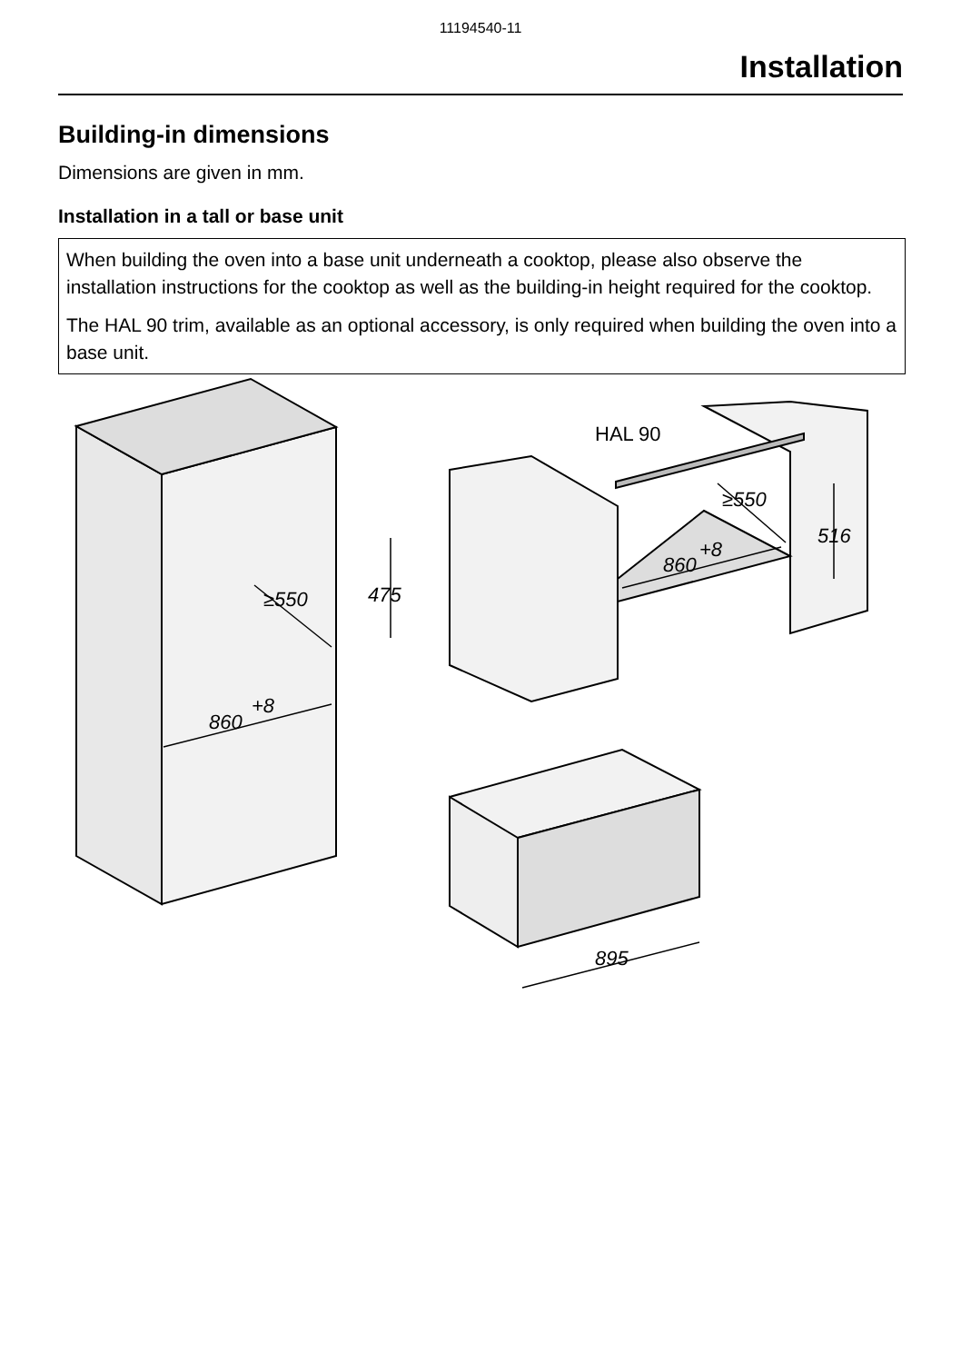11194540-11
Installation
Building-in dimensions
Dimensions are given in mm.
Installation in a tall or base unit
When building the oven into a base unit underneath a cooktop, please also observe the installation instructions for the cooktop as well as the building-in height required for the cooktop.
The HAL 90 trim, available as an optional accessory, is only required when building the oven into a base unit.
860
+8
≥550
475
860
+8
≥550
516
895
HAL 90